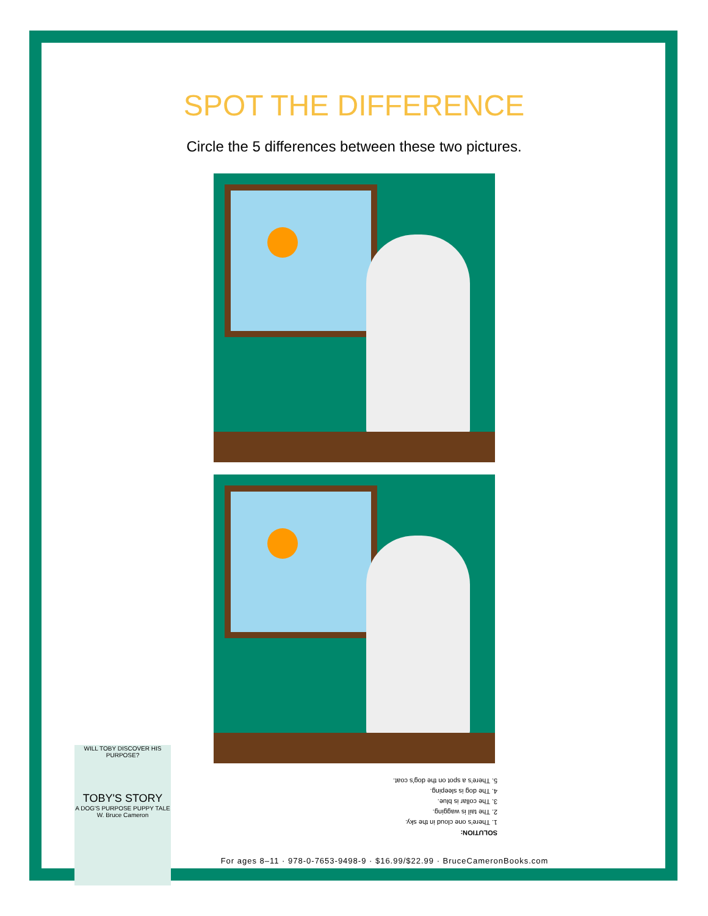SPOT THE DIFFERENCE
Circle the 5 differences between these two pictures.
SOLUTION:
1. There's one cloud in the sky.
2. The tail is wagging.
3. The collar is blue.
4. The dog is sleeping.
5. There's a spot on the dog's coat.
For ages 8–11 · 978-0-7653-9498-9 · $16.99/$22.99 · BruceCameronBooks.com
WILL TOBY DISCOVER HIS PURPOSE?
TOBY'S STORY
A DOG'S PURPOSE PUPPY TALE
W. Bruce Cameron